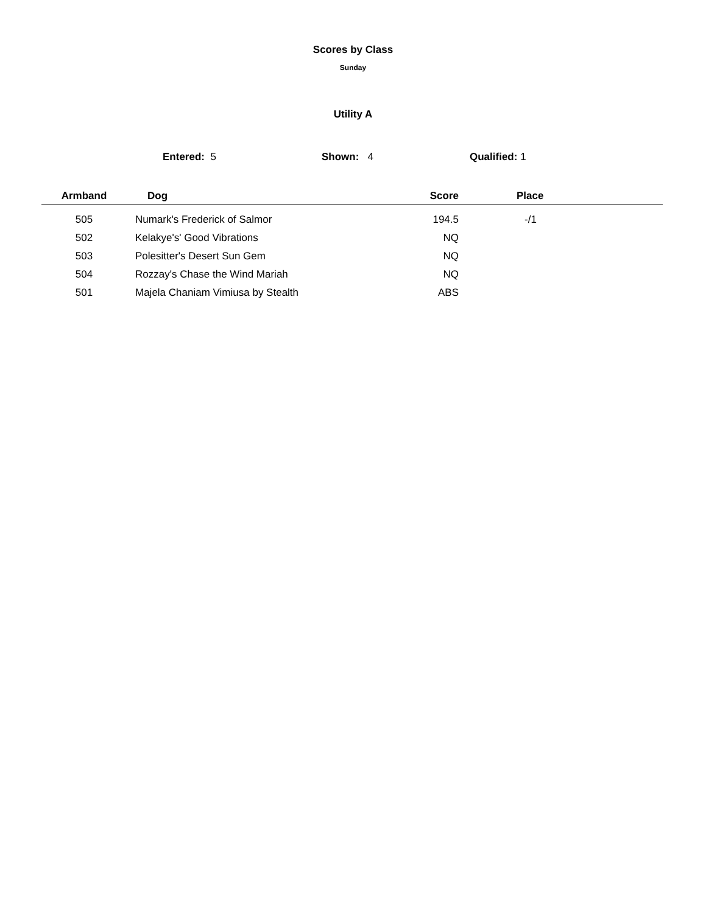Scores by Class
Sunday
Utility A
Entered: 5 Shown: 4 Qualified: 1
| Armband | Dog | Score | Place |
| --- | --- | --- | --- |
| 505 | Numark's Frederick of Salmor | 194.5 | -/1 |
| 502 | Kelakye's' Good Vibrations | NQ | |
| 503 | Polesitter's Desert Sun Gem | NQ | |
| 504 | Rozzay's Chase the Wind Mariah | NQ | |
| 501 | Majela Chaniam Vimiusa by Stealth | ABS | |